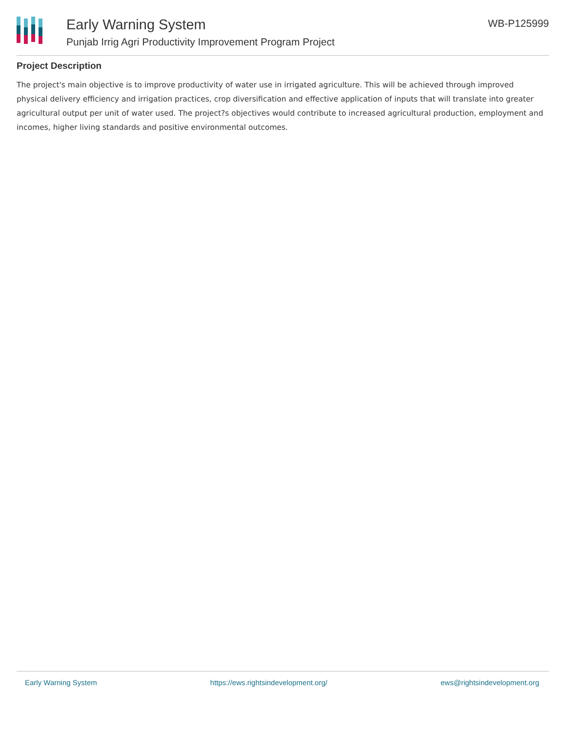Early Warning System
Punjab Irrig Agri Productivity Improvement Program Project
WB-P125999
Project Description
The project's main objective is to improve productivity of water use in irrigated agriculture. This will be achieved through improved physical delivery efficiency and irrigation practices, crop diversification and effective application of inputs that will translate into greater agricultural output per unit of water used. The project?s objectives would contribute to increased agricultural production, employment and incomes, higher living standards and positive environmental outcomes.
Early Warning System https://ews.rightsindevelopment.org/ ews@rightsindevelopment.org